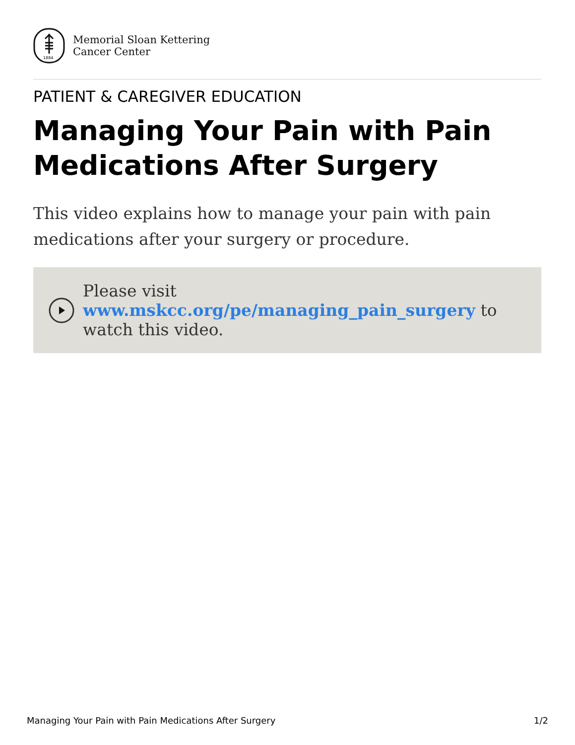1884
Memorial Sloan Kettering
Cancer Center
PATIENT & CAREGIVER EDUCATION
Managing Your Pain with Pain Medications After Surgery
This video explains how to manage your pain with pain medications after your surgery or procedure.
Please visit www.mskcc.org/pe/managing_pain_surgery to watch this video.
Managing Your Pain with Pain Medications After Surgery 1/2